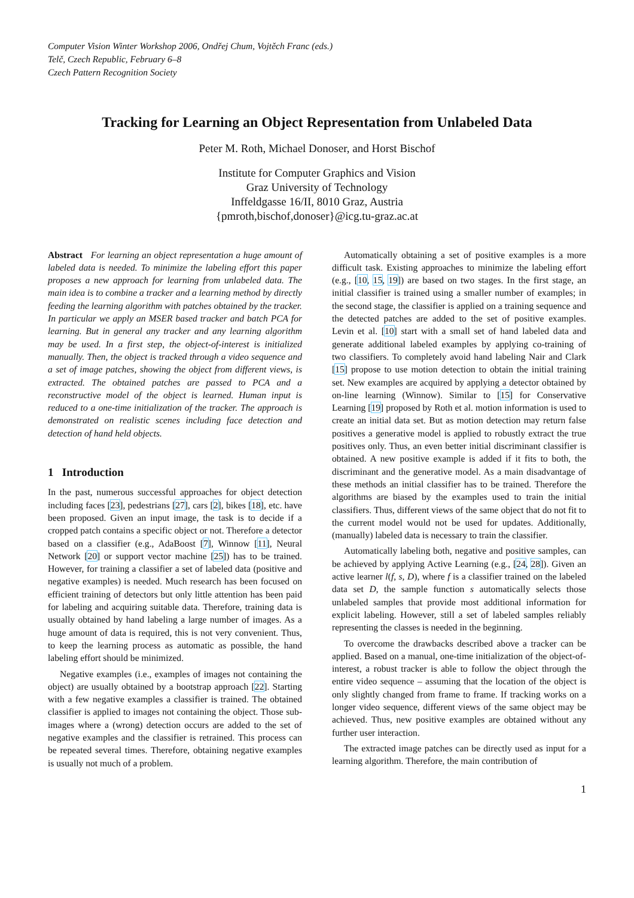Computer Vision Winter Workshop 2006, Ondřej Chum, Vojtěch Franc (eds.)
Telč, Czech Republic, February 6–8
Czech Pattern Recognition Society
Tracking for Learning an Object Representation from Unlabeled Data
Peter M. Roth, Michael Donoser, and Horst Bischof
Institute for Computer Graphics and Vision
Graz University of Technology
Inffeldgasse 16/II, 8010 Graz, Austria
{pmroth,bischof,donoser}@icg.tu-graz.ac.at
Abstract For learning an object representation a huge amount of labeled data is needed. To minimize the labeling effort this paper proposes a new approach for learning from unlabeled data. The main idea is to combine a tracker and a learning method by directly feeding the learning algorithm with patches obtained by the tracker. In particular we apply an MSER based tracker and batch PCA for learning. But in general any tracker and any learning algorithm may be used. In a first step, the object-of-interest is initialized manually. Then, the object is tracked through a video sequence and a set of image patches, showing the object from different views, is extracted. The obtained patches are passed to PCA and a reconstructive model of the object is learned. Human input is reduced to a one-time initialization of the tracker. The approach is demonstrated on realistic scenes including face detection and detection of hand held objects.
1 Introduction
In the past, numerous successful approaches for object detection including faces [23], pedestrians [27], cars [2], bikes [18], etc. have been proposed. Given an input image, the task is to decide if a cropped patch contains a specific object or not. Therefore a detector based on a classifier (e.g., AdaBoost [7], Winnow [11], Neural Network [20] or support vector machine [25]) has to be trained. However, for training a classifier a set of labeled data (positive and negative examples) is needed. Much research has been focused on efficient training of detectors but only little attention has been paid for labeling and acquiring suitable data. Therefore, training data is usually obtained by hand labeling a large number of images. As a huge amount of data is required, this is not very convenient. Thus, to keep the learning process as automatic as possible, the hand labeling effort should be minimized.
Negative examples (i.e., examples of images not containing the object) are usually obtained by a bootstrap approach [22]. Starting with a few negative examples a classifier is trained. The obtained classifier is applied to images not containing the object. Those sub-images where a (wrong) detection occurs are added to the set of negative examples and the classifier is retrained. This process can be repeated several times. Therefore, obtaining negative examples is usually not much of a problem.
Automatically obtaining a set of positive examples is a more difficult task. Existing approaches to minimize the labeling effort (e.g., [10, 15, 19]) are based on two stages. In the first stage, an initial classifier is trained using a smaller number of examples; in the second stage, the classifier is applied on a training sequence and the detected patches are added to the set of positive examples. Levin et al. [10] start with a small set of hand labeled data and generate additional labeled examples by applying co-training of two classifiers. To completely avoid hand labeling Nair and Clark [15] propose to use motion detection to obtain the initial training set. New examples are acquired by applying a detector obtained by on-line learning (Winnow). Similar to [15] for Conservative Learning [19] proposed by Roth et al. motion information is used to create an initial data set. But as motion detection may return false positives a generative model is applied to robustly extract the true positives only. Thus, an even better initial discriminant classifier is obtained. A new positive example is added if it fits to both, the discriminant and the generative model. As a main disadvantage of these methods an initial classifier has to be trained. Therefore the algorithms are biased by the examples used to train the initial classifiers. Thus, different views of the same object that do not fit to the current model would not be used for updates. Additionally, (manually) labeled data is necessary to train the classifier.
Automatically labeling both, negative and positive samples, can be achieved by applying Active Learning (e.g., [24, 28]). Given an active learner l(f, s, D), where f is a classifier trained on the labeled data set D, the sample function s automatically selects those unlabeled samples that provide most additional information for explicit labeling. However, still a set of labeled samples reliably representing the classes is needed in the beginning.
To overcome the drawbacks described above a tracker can be applied. Based on a manual, one-time initialization of the object-of-interest, a robust tracker is able to follow the object through the entire video sequence – assuming that the location of the object is only slightly changed from frame to frame. If tracking works on a longer video sequence, different views of the same object may be achieved. Thus, new positive examples are obtained without any further user interaction.
The extracted image patches can be directly used as input for a learning algorithm. Therefore, the main contribution of
1